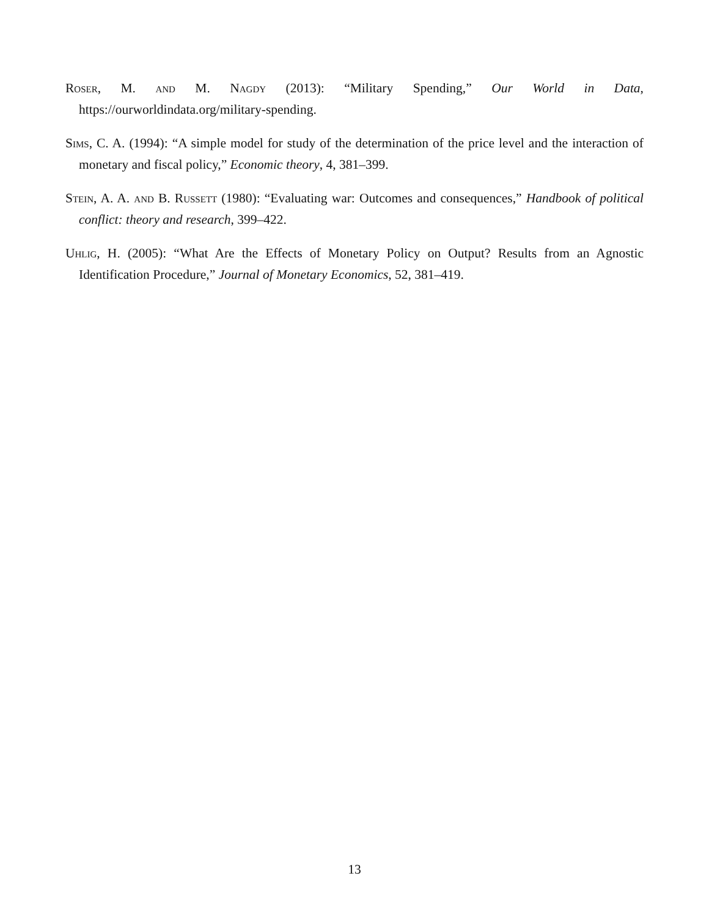Roser, M. and M. Nagdy (2013): “Military Spending,” Our World in Data, https://ourworldindata.org/military-spending.
Sims, C. A. (1994): “A simple model for study of the determination of the price level and the interaction of monetary and fiscal policy,” Economic theory, 4, 381–399.
Stein, A. A. and B. Russett (1980): “Evaluating war: Outcomes and consequences,” Handbook of political conflict: theory and research, 399–422.
Uhlig, H. (2005): “What Are the Effects of Monetary Policy on Output? Results from an Agnostic Identification Procedure,” Journal of Monetary Economics, 52, 381–419.
13